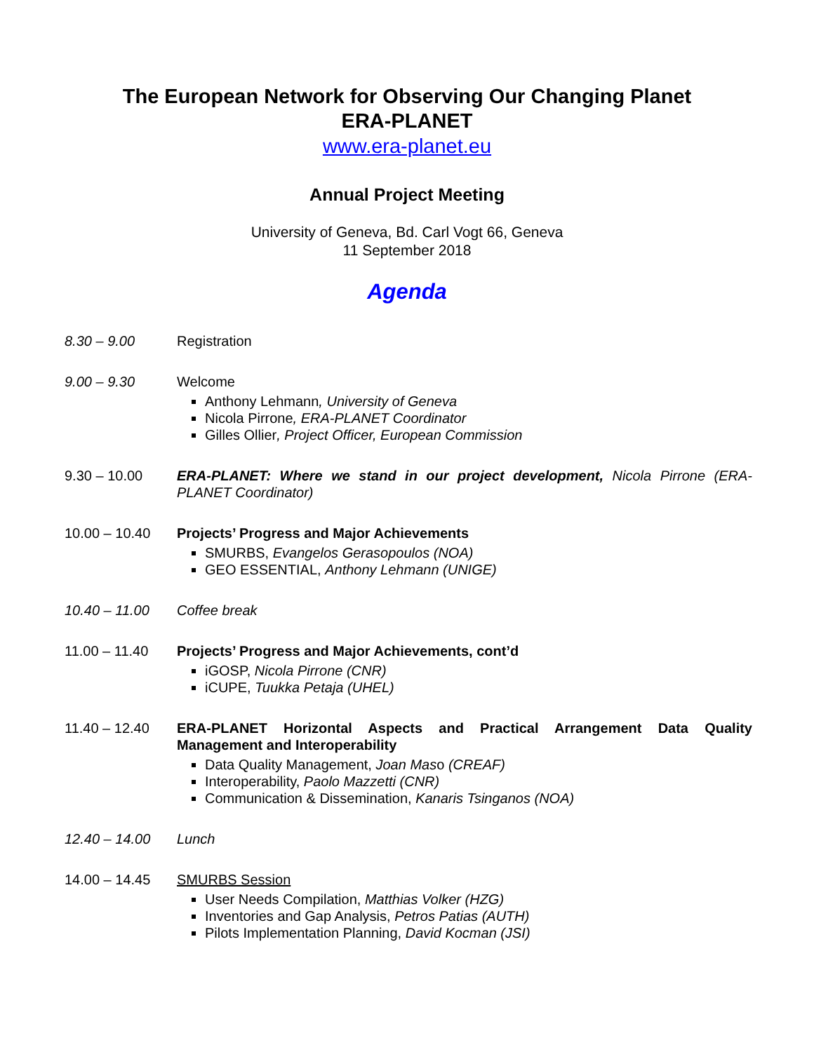The European Network for Observing Our Changing Planet
ERA-PLANET
www.era-planet.eu
Annual Project Meeting
University of Geneva, Bd. Carl Vogt 66, Geneva
11 September 2018
Agenda
8.30 – 9.00 Registration
9.00 – 9.30 Welcome
Anthony Lehmann, University of Geneva
Nicola Pirrone, ERA-PLANET Coordinator
Gilles Ollier, Project Officer, European Commission
9.30 – 10.00 ERA-PLANET: Where we stand in our project development, Nicola Pirrone (ERA-PLANET Coordinator)
10.00 – 10.40 Projects’ Progress and Major Achievements
SMURBS, Evangelos Gerasopoulos (NOA)
GEO ESSENTIAL, Anthony Lehmann (UNIGE)
10.40 – 11.00 Coffee break
11.00 – 11.40 Projects’ Progress and Major Achievements, cont’d
iGOSP, Nicola Pirrone (CNR)
iCUPE, Tuukka Petaja (UHEL)
11.40 – 12.40 ERA-PLANET Horizontal Aspects and Practical Arrangement Data Quality Management and Interoperability
Data Quality Management, Joan Maso (CREAF)
Interoperability, Paolo Mazzetti (CNR)
Communication & Dissemination, Kanaris Tsinganos (NOA)
12.40 – 14.00 Lunch
14.00 – 14.45 SMURBS Session
User Needs Compilation, Matthias Volker (HZG)
Inventories and Gap Analysis, Petros Patias (AUTH)
Pilots Implementation Planning, David Kocman (JSI)